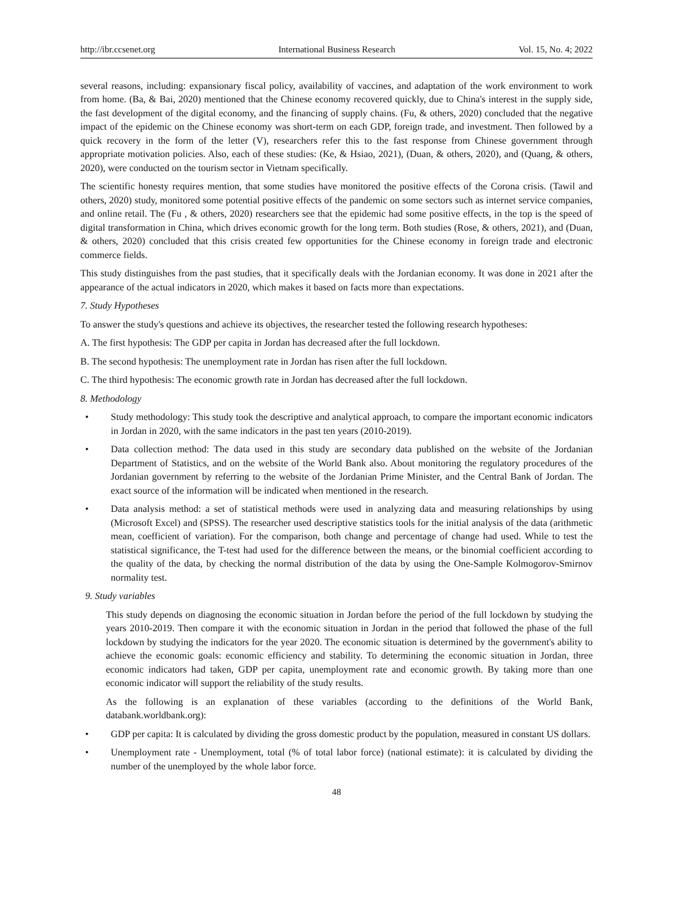http://ibr.ccsenet.org International Business Research Vol. 15, No. 4; 2022
several reasons, including: expansionary fiscal policy, availability of vaccines, and adaptation of the work environment to work from home. (Ba, & Bai, 2020) mentioned that the Chinese economy recovered quickly, due to China's interest in the supply side, the fast development of the digital economy, and the financing of supply chains. (Fu, & others, 2020) concluded that the negative impact of the epidemic on the Chinese economy was short-term on each GDP, foreign trade, and investment. Then followed by a quick recovery in the form of the letter (V), researchers refer this to the fast response from Chinese government through appropriate motivation policies. Also, each of these studies: (Ke, & Hsiao, 2021), (Duan, & others, 2020), and (Quang, & others, 2020), were conducted on the tourism sector in Vietnam specifically.
The scientific honesty requires mention, that some studies have monitored the positive effects of the Corona crisis. (Tawil and others, 2020) study, monitored some potential positive effects of the pandemic on some sectors such as internet service companies, and online retail. The (Fu , & others, 2020) researchers see that the epidemic had some positive effects, in the top is the speed of digital transformation in China, which drives economic growth for the long term. Both studies (Rose, & others, 2021), and (Duan, & others, 2020) concluded that this crisis created few opportunities for the Chinese economy in foreign trade and electronic commerce fields.
This study distinguishes from the past studies, that it specifically deals with the Jordanian economy. It was done in 2021 after the appearance of the actual indicators in 2020, which makes it based on facts more than expectations.
7. Study Hypotheses
To answer the study's questions and achieve its objectives, the researcher tested the following research hypotheses:
A. The first hypothesis: The GDP per capita in Jordan has decreased after the full lockdown.
B. The second hypothesis: The unemployment rate in Jordan has risen after the full lockdown.
C. The third hypothesis: The economic growth rate in Jordan has decreased after the full lockdown.
8. Methodology
• Study methodology: This study took the descriptive and analytical approach, to compare the important economic indicators in Jordan in 2020, with the same indicators in the past ten years (2010-2019).
• Data collection method: The data used in this study are secondary data published on the website of the Jordanian Department of Statistics, and on the website of the World Bank also. About monitoring the regulatory procedures of the Jordanian government by referring to the website of the Jordanian Prime Minister, and the Central Bank of Jordan. The exact source of the information will be indicated when mentioned in the research.
• Data analysis method: a set of statistical methods were used in analyzing data and measuring relationships by using (Microsoft Excel) and (SPSS). The researcher used descriptive statistics tools for the initial analysis of the data (arithmetic mean, coefficient of variation). For the comparison, both change and percentage of change had used. While to test the statistical significance, the T-test had used for the difference between the means, or the binomial coefficient according to the quality of the data, by checking the normal distribution of the data by using the One-Sample Kolmogorov-Smirnov normality test.
9. Study variables
This study depends on diagnosing the economic situation in Jordan before the period of the full lockdown by studying the years 2010-2019. Then compare it with the economic situation in Jordan in the period that followed the phase of the full lockdown by studying the indicators for the year 2020. The economic situation is determined by the government's ability to achieve the economic goals: economic efficiency and stability. To determining the economic situation in Jordan, three economic indicators had taken, GDP per capita, unemployment rate and economic growth. By taking more than one economic indicator will support the reliability of the study results.
As the following is an explanation of these variables (according to the definitions of the World Bank, databank.worldbank.org):
• GDP per capita: It is calculated by dividing the gross domestic product by the population, measured in constant US dollars.
• Unemployment rate - Unemployment, total (% of total labor force) (national estimate): it is calculated by dividing the number of the unemployed by the whole labor force.
48